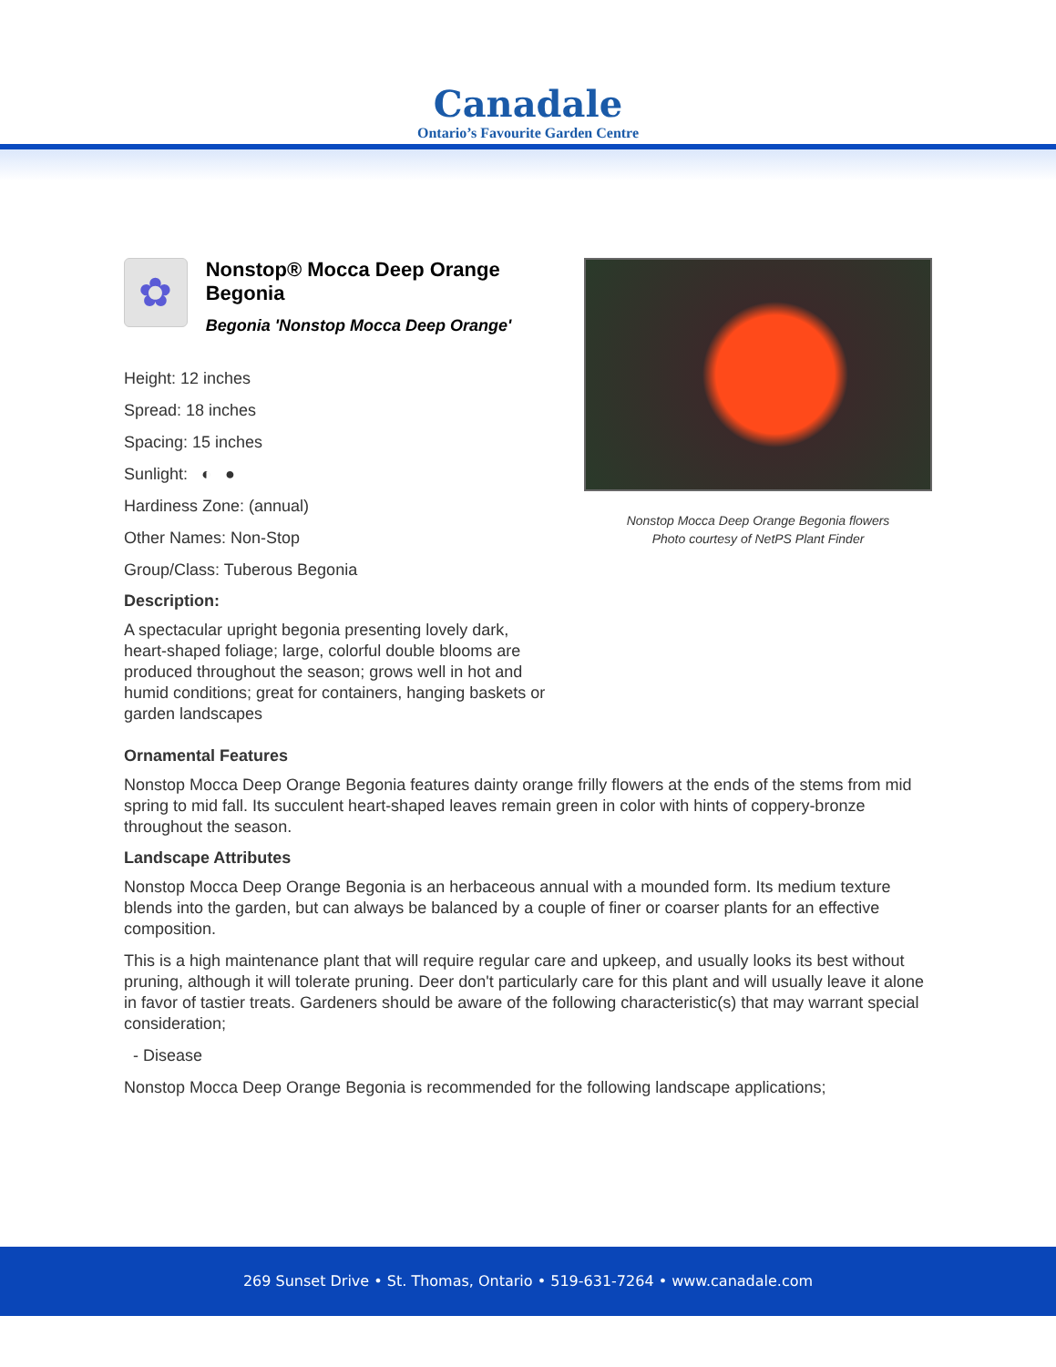Canadale
Ontario’s Favourite Garden Centre
✿
Nonstop® Mocca Deep Orange Begonia
Begonia 'Nonstop Mocca Deep Orange'
Height: 12 inches
Spread: 18 inches
Spacing: 15 inches
Sunlight: ◐ ●
Hardiness Zone: (annual)
Other Names: Non-Stop
Group/Class: Tuberous Begonia
Description:
A spectacular upright begonia presenting lovely dark, heart-shaped foliage; large, colorful double blooms are produced throughout the season; grows well in hot and humid conditions; great for containers, hanging baskets or garden landscapes
Nonstop Mocca Deep Orange Begonia flowers
Photo courtesy of NetPS Plant Finder
Ornamental Features
Nonstop Mocca Deep Orange Begonia features dainty orange frilly flowers at the ends of the stems from mid spring to mid fall. Its succulent heart-shaped leaves remain green in color with hints of coppery-bronze throughout the season.
Landscape Attributes
Nonstop Mocca Deep Orange Begonia is an herbaceous annual with a mounded form. Its medium texture blends into the garden, but can always be balanced by a couple of finer or coarser plants for an effective composition.
This is a high maintenance plant that will require regular care and upkeep, and usually looks its best without pruning, although it will tolerate pruning. Deer don't particularly care for this plant and will usually leave it alone in favor of tastier treats. Gardeners should be aware of the following characteristic(s) that may warrant special consideration;
- Disease
Nonstop Mocca Deep Orange Begonia is recommended for the following landscape applications;
269 Sunset Drive • St. Thomas, Ontario • 519-631-7264 • www.canadale.com